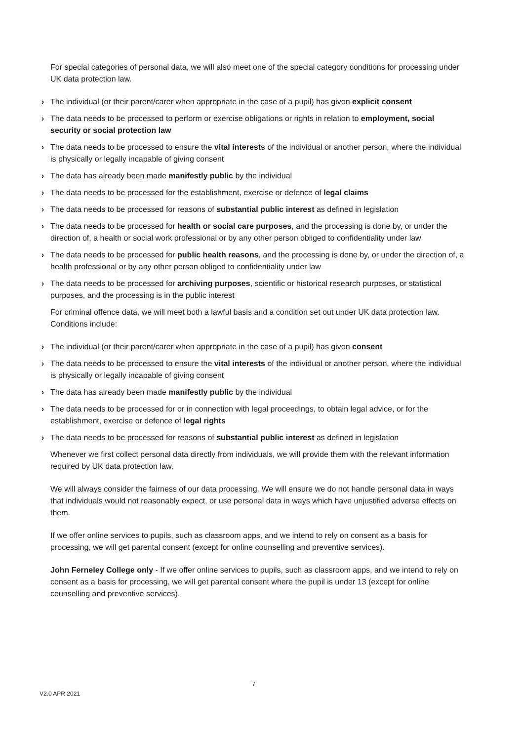For special categories of personal data, we will also meet one of the special category conditions for processing under UK data protection law.
› The individual (or their parent/carer when appropriate in the case of a pupil) has given explicit consent
› The data needs to be processed to perform or exercise obligations or rights in relation to employment, social security or social protection law
› The data needs to be processed to ensure the vital interests of the individual or another person, where the individual is physically or legally incapable of giving consent
› The data has already been made manifestly public by the individual
› The data needs to be processed for the establishment, exercise or defence of legal claims
› The data needs to be processed for reasons of substantial public interest as defined in legislation
› The data needs to be processed for health or social care purposes, and the processing is done by, or under the direction of, a health or social work professional or by any other person obliged to confidentiality under law
› The data needs to be processed for public health reasons, and the processing is done by, or under the direction of, a health professional or by any other person obliged to confidentiality under law
› The data needs to be processed for archiving purposes, scientific or historical research purposes, or statistical purposes, and the processing is in the public interest
For criminal offence data, we will meet both a lawful basis and a condition set out under UK data protection law. Conditions include:
› The individual (or their parent/carer when appropriate in the case of a pupil) has given consent
› The data needs to be processed to ensure the vital interests of the individual or another person, where the individual is physically or legally incapable of giving consent
› The data has already been made manifestly public by the individual
› The data needs to be processed for or in connection with legal proceedings, to obtain legal advice, or for the establishment, exercise or defence of legal rights
› The data needs to be processed for reasons of substantial public interest as defined in legislation
Whenever we first collect personal data directly from individuals, we will provide them with the relevant information required by UK data protection law.
We will always consider the fairness of our data processing. We will ensure we do not handle personal data in ways that individuals would not reasonably expect, or use personal data in ways which have unjustified adverse effects on them.
If we offer online services to pupils, such as classroom apps, and we intend to rely on consent as a basis for processing, we will get parental consent (except for online counselling and preventive services).
John Ferneley College only - If we offer online services to pupils, such as classroom apps, and we intend to rely on consent as a basis for processing, we will get parental consent where the pupil is under 13 (except for online counselling and preventive services).
7
V2.0 APR 2021